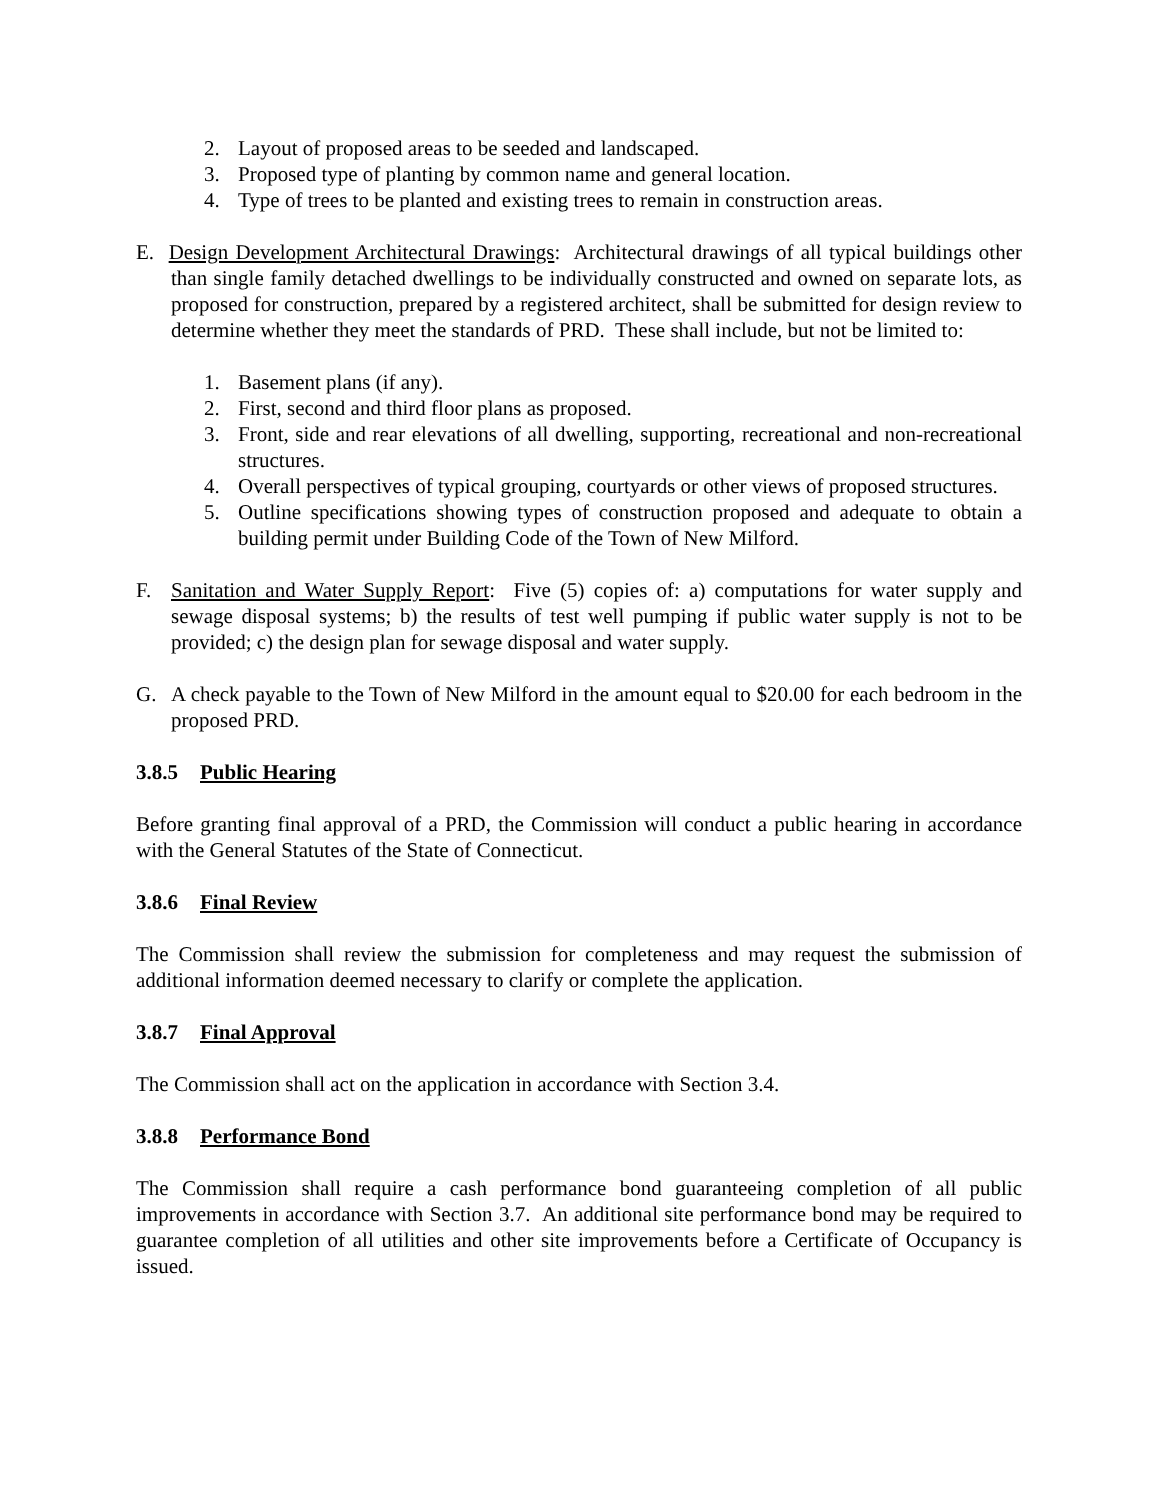2. Layout of proposed areas to be seeded and landscaped.
3. Proposed type of planting by common name and general location.
4. Type of trees to be planted and existing trees to remain in construction areas.
E. Design Development Architectural Drawings: Architectural drawings of all typical buildings other than single family detached dwellings to be individually constructed and owned on separate lots, as proposed for construction, prepared by a registered architect, shall be submitted for design review to determine whether they meet the standards of PRD. These shall include, but not be limited to:
1. Basement plans (if any).
2. First, second and third floor plans as proposed.
3. Front, side and rear elevations of all dwelling, supporting, recreational and non-recreational structures.
4. Overall perspectives of typical grouping, courtyards or other views of proposed structures.
5. Outline specifications showing types of construction proposed and adequate to obtain a building permit under Building Code of the Town of New Milford.
F. Sanitation and Water Supply Report: Five (5) copies of: a) computations for water supply and sewage disposal systems; b) the results of test well pumping if public water supply is not to be provided; c) the design plan for sewage disposal and water supply.
G. A check payable to the Town of New Milford in the amount equal to $20.00 for each bedroom in the proposed PRD.
3.8.5 Public Hearing
Before granting final approval of a PRD, the Commission will conduct a public hearing in accordance with the General Statutes of the State of Connecticut.
3.8.6 Final Review
The Commission shall review the submission for completeness and may request the submission of additional information deemed necessary to clarify or complete the application.
3.8.7 Final Approval
The Commission shall act on the application in accordance with Section 3.4.
3.8.8 Performance Bond
The Commission shall require a cash performance bond guaranteeing completion of all public improvements in accordance with Section 3.7. An additional site performance bond may be required to guarantee completion of all utilities and other site improvements before a Certificate of Occupancy is issued.